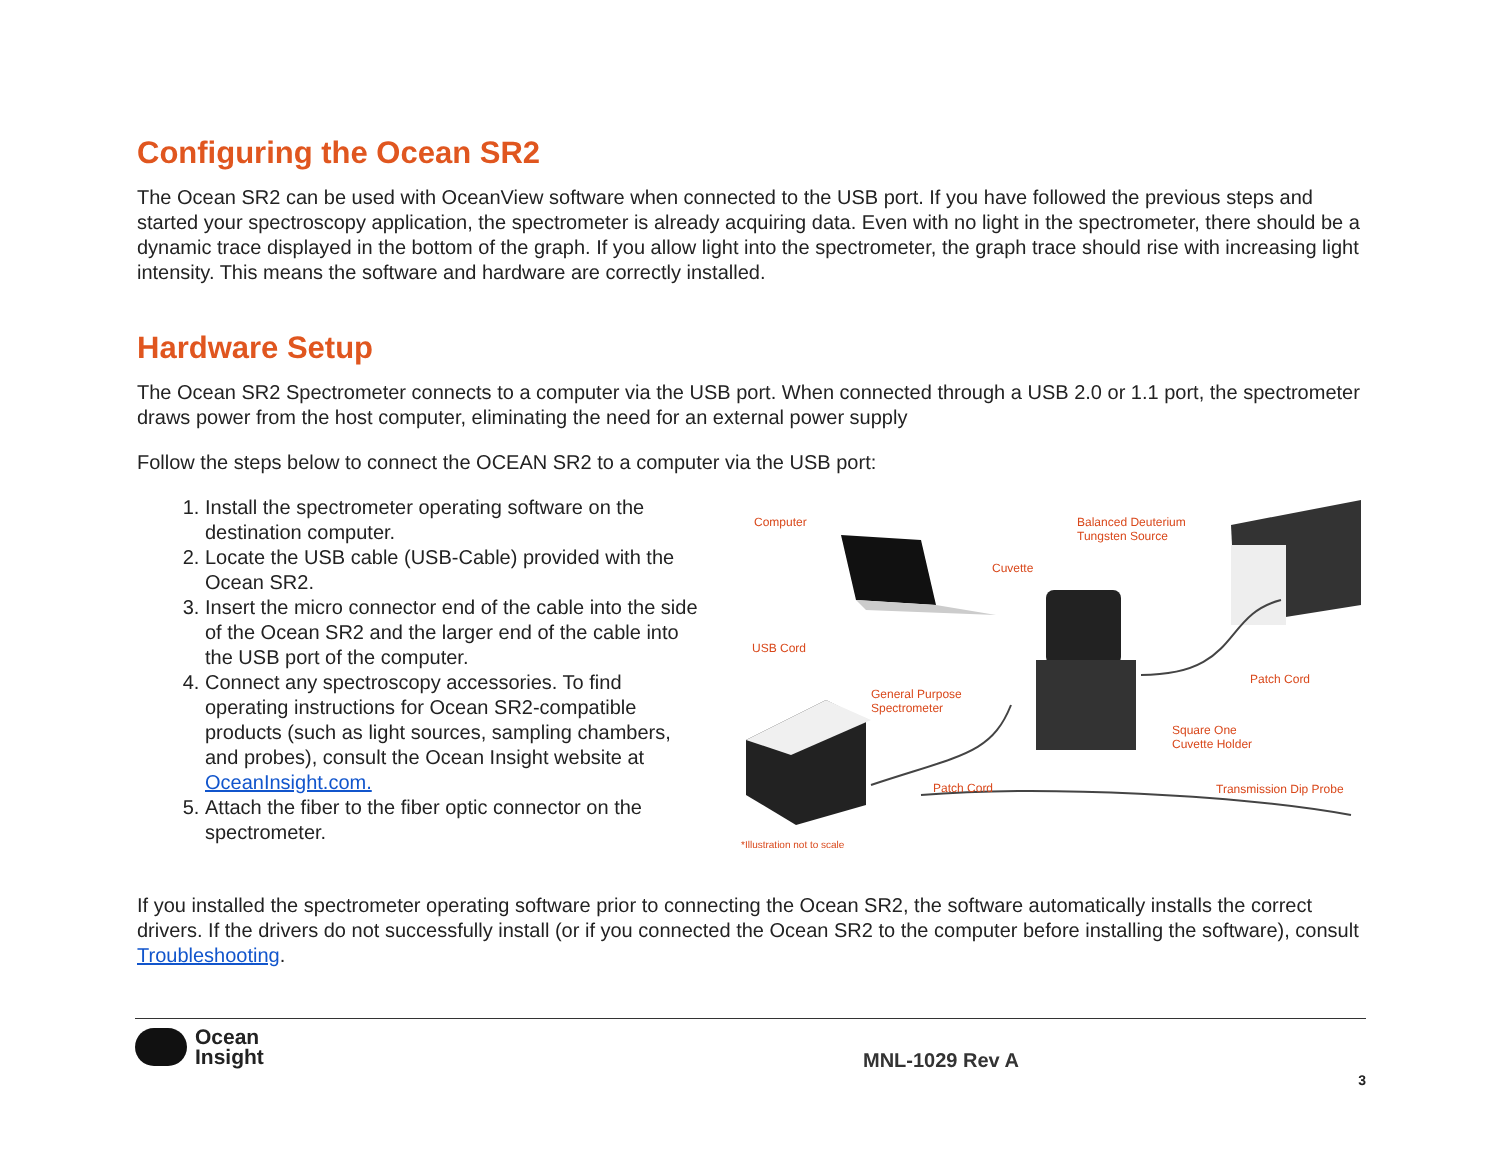Configuring the Ocean SR2
The Ocean SR2 can be used with OceanView software when connected to the USB port. If you have followed the previous steps and started your spectroscopy application, the spectrometer is already acquiring data. Even with no light in the spectrometer, there should be a dynamic trace displayed in the bottom of the graph. If you allow light into the spectrometer, the graph trace should rise with increasing light intensity. This means the software and hardware are correctly installed.
Hardware Setup
The Ocean SR2 Spectrometer connects to a computer via the USB port. When connected through a USB 2.0 or 1.1 port, the spectrometer draws power from the host computer, eliminating the need for an external power supply
Follow the steps below to connect the OCEAN SR2 to a computer via the USB port:
1. Install the spectrometer operating software on the destination computer.
2. Locate the USB cable (USB-Cable) provided with the Ocean SR2.
3. Insert the micro connector end of the cable into the side of the Ocean SR2 and the larger end of the cable into the USB port of the computer.
4. Connect any spectroscopy accessories. To find operating instructions for Ocean SR2-compatible products (such as light sources, sampling chambers, and probes), consult the Ocean Insight website at OceanInsight.com.
5. Attach the fiber to the fiber optic connector on the spectrometer.
Computer Balanced Deuterium
Tungsten Source
Cuvette
USB Cord
Patch Cord
General Purpose
Spectrometer
Square One
Cuvette Holder
Patch Cord Transmission Dip Probe
*Illustration not to scale
If you installed the spectrometer operating software prior to connecting the Ocean SR2, the software automatically installs the correct drivers. If the drivers do not successfully install (or if you connected the Ocean SR2 to the computer before installing the software), consult Troubleshooting.
Ocean
Insight
MNL-1029 Rev A
3